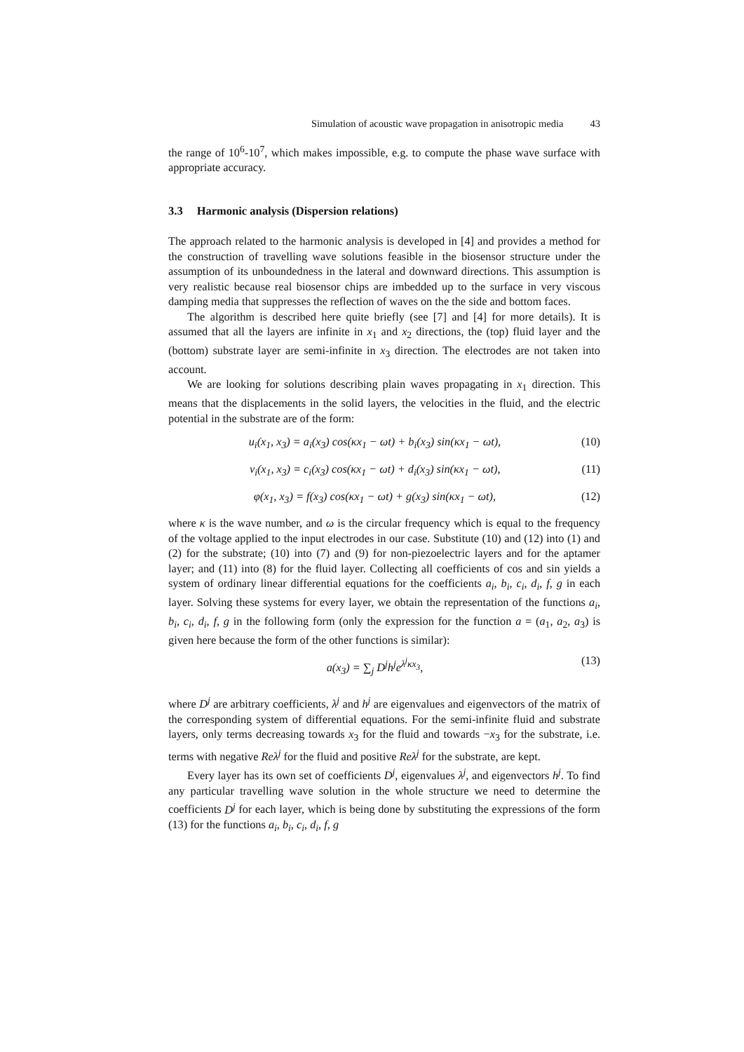Simulation of acoustic wave propagation in anisotropic media 43
the range of 10<sup>6</sup>-10<sup>7</sup>, which makes impossible, e.g. to compute the phase wave surface with appropriate accuracy.
3.3 Harmonic analysis (Dispersion relations)
The approach related to the harmonic analysis is developed in [4] and provides a method for the construction of travelling wave solutions feasible in the biosensor structure under the assumption of its unboundedness in the lateral and downward directions. This assumption is very realistic because real biosensor chips are imbedded up to the surface in very viscous damping media that suppresses the reflection of waves on the the side and bottom faces.
The algorithm is described here quite briefly (see [7] and [4] for more details). It is assumed that all the layers are infinite in x<sub>1</sub> and x<sub>2</sub> directions, the (top) fluid layer and the (bottom) substrate layer are semi-infinite in x<sub>3</sub> direction. The electrodes are not taken into account.
We are looking for solutions describing plain waves propagating in x<sub>1</sub> direction. This means that the displacements in the solid layers, the velocities in the fluid, and the electric potential in the substrate are of the form:
u<sub>i</sub>(x<sub>1</sub>, x<sub>3</sub>) = a<sub>i</sub>(x<sub>3</sub>) cos(κx<sub>1</sub> − ωt) + b<sub>i</sub>(x<sub>3</sub>) sin(κx<sub>1</sub> − ωt), (10)
v<sub>i</sub>(x<sub>1</sub>, x<sub>3</sub>) = c<sub>i</sub>(x<sub>3</sub>) cos(κx<sub>1</sub> − ωt) + d<sub>i</sub>(x<sub>3</sub>) sin(κx<sub>1</sub> − ωt), (11)
φ(x<sub>1</sub>, x<sub>3</sub>) = f(x<sub>3</sub>) cos(κx<sub>1</sub> − ωt) + g(x<sub>3</sub>) sin(κx<sub>1</sub> − ωt), (12)
where κ is the wave number, and ω is the circular frequency which is equal to the frequency of the voltage applied to the input electrodes in our case. Substitute (10) and (12) into (1) and (2) for the substrate; (10) into (7) and (9) for non-piezoelectric layers and for the aptamer layer; and (11) into (8) for the fluid layer. Collecting all coefficients of cos and sin yields a system of ordinary linear differential equations for the coefficients a<sub>i</sub>, b<sub>i</sub>, c<sub>i</sub>, d<sub>i</sub>, f, g in each layer. Solving these systems for every layer, we obtain the representation of the functions a<sub>i</sub>, b<sub>i</sub>, c<sub>i</sub>, d<sub>i</sub>, f, g in the following form (only the expression for the function a = (a<sub>1</sub>, a<sub>2</sub>, a<sub>3</sub>) is given here because the form of the other functions is similar):
a(x<sub>3</sub>) = ∑<sub>j</sub> D<sup>j</sup>h<sup>j</sup>e<sup>λ<sup>j</sup>κx<sub>3</sub></sup>, (13)
where D<sup>j</sup> are arbitrary coefficients, λ<sup>j</sup> and h<sup>j</sup> are eigenvalues and eigenvectors of the matrix of the corresponding system of differential equations. For the semi-infinite fluid and substrate layers, only terms decreasing towards x<sub>3</sub> for the fluid and towards −x<sub>3</sub> for the substrate, i.e. terms with negative Reλ<sup>j</sup> for the fluid and positive Reλ<sup>j</sup> for the substrate, are kept.
Every layer has its own set of coefficients D<sup>j</sup>, eigenvalues λ<sup>j</sup>, and eigenvectors h<sup>j</sup>. To find any particular travelling wave solution in the whole structure we need to determine the coefficients D<sup>j</sup> for each layer, which is being done by substituting the expressions of the form (13) for the functions a<sub>i</sub>, b<sub>i</sub>, c<sub>i</sub>, d<sub>i</sub>, f, g